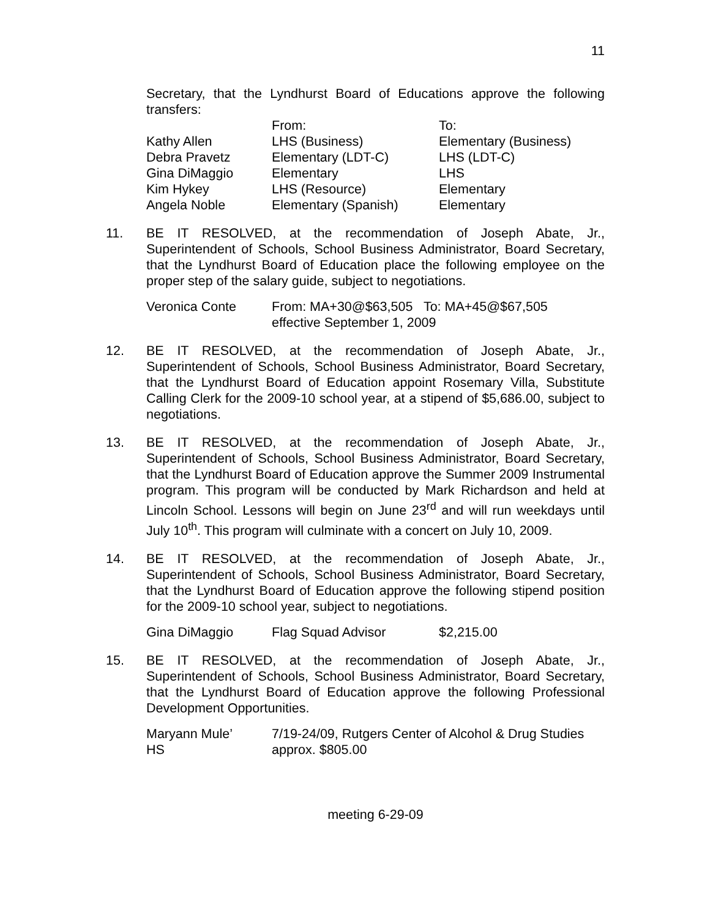11
Secretary, that the Lyndhurst Board of Educations approve the following transfers:
| | From: | To: |
| Kathy Allen | LHS (Business) | Elementary (Business) |
| Debra Pravetz | Elementary (LDT-C) | LHS (LDT-C) |
| Gina DiMaggio | Elementary | LHS |
| Kim Hykey | LHS (Resource) | Elementary |
| Angela Noble | Elementary (Spanish) | Elementary |
11. BE IT RESOLVED, at the recommendation of Joseph Abate, Jr., Superintendent of Schools, School Business Administrator, Board Secretary, that the Lyndhurst Board of Education place the following employee on the proper step of the salary guide, subject to negotiations.
| Veronica Conte | From: MA+30@$63,505 To: MA+45@$67,505 effective September 1, 2009 |
12. BE IT RESOLVED, at the recommendation of Joseph Abate, Jr., Superintendent of Schools, School Business Administrator, Board Secretary, that the Lyndhurst Board of Education appoint Rosemary Villa, Substitute Calling Clerk for the 2009-10 school year, at a stipend of $5,686.00, subject to negotiations.
13. BE IT RESOLVED, at the recommendation of Joseph Abate, Jr., Superintendent of Schools, School Business Administrator, Board Secretary, that the Lyndhurst Board of Education approve the Summer 2009 Instrumental program. This program will be conducted by Mark Richardson and held at Lincoln School. Lessons will begin on June 23<sup>rd</sup> and will run weekdays until July 10<sup>th</sup>. This program will culminate with a concert on July 10, 2009.
14. BE IT RESOLVED, at the recommendation of Joseph Abate, Jr., Superintendent of Schools, School Business Administrator, Board Secretary, that the Lyndhurst Board of Education approve the following stipend position for the 2009-10 school year, subject to negotiations.
| Gina DiMaggio | Flag Squad Advisor | $2,215.00 |
15. BE IT RESOLVED, at the recommendation of Joseph Abate, Jr., Superintendent of Schools, School Business Administrator, Board Secretary, that the Lyndhurst Board of Education approve the following Professional Development Opportunities.
| Maryann Mule’ HS | 7/19-24/09, Rutgers Center of Alcohol & Drug Studies approx. $805.00 |
meeting 6-29-09